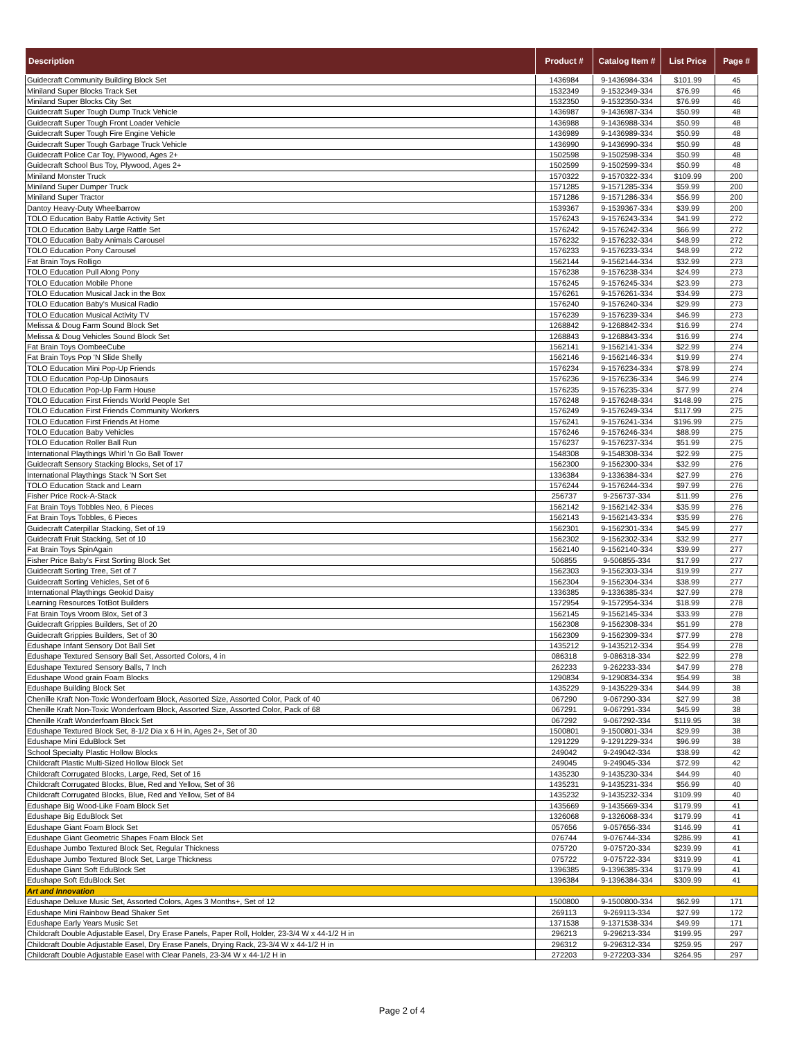| Description | Product # | Catalog Item # | List Price | Page # |
| --- | --- | --- | --- | --- |
| Guidecraft Community Building Block Set | 1436984 | 9-1436984-334 | $101.99 | 45 |
| Miniland Super Blocks Track Set | 1532349 | 9-1532349-334 | $76.99 | 46 |
| Miniland Super Blocks City Set | 1532350 | 9-1532350-334 | $76.99 | 46 |
| Guidecraft Super Tough Dump Truck Vehicle | 1436987 | 9-1436987-334 | $50.99 | 48 |
| Guidecraft Super Tough Front Loader Vehicle | 1436988 | 9-1436988-334 | $50.99 | 48 |
| Guidecraft Super Tough Fire Engine Vehicle | 1436989 | 9-1436989-334 | $50.99 | 48 |
| Guidecraft Super Tough Garbage Truck Vehicle | 1436990 | 9-1436990-334 | $50.99 | 48 |
| Guidecraft Police Car Toy, Plywood, Ages 2+ | 1502598 | 9-1502598-334 | $50.99 | 48 |
| Guidecraft School Bus Toy, Plywood, Ages 2+ | 1502599 | 9-1502599-334 | $50.99 | 48 |
| Miniland Monster Truck | 1570322 | 9-1570322-334 | $109.99 | 200 |
| Miniland Super Dumper Truck | 1571285 | 9-1571285-334 | $59.99 | 200 |
| Miniland Super Tractor | 1571286 | 9-1571286-334 | $56.99 | 200 |
| Dantoy Heavy-Duty Wheelbarrow | 1539367 | 9-1539367-334 | $39.99 | 200 |
| TOLO Education Baby Rattle Activity Set | 1576243 | 9-1576243-334 | $41.99 | 272 |
| TOLO Education Baby Large Rattle Set | 1576242 | 9-1576242-334 | $66.99 | 272 |
| TOLO Education Baby Animals Carousel | 1576232 | 9-1576232-334 | $48.99 | 272 |
| TOLO Education Pony Carousel | 1576233 | 9-1576233-334 | $48.99 | 272 |
| Fat Brain Toys Rolligo | 1562144 | 9-1562144-334 | $32.99 | 273 |
| TOLO Education Pull Along Pony | 1576238 | 9-1576238-334 | $24.99 | 273 |
| TOLO Education Mobile Phone | 1576245 | 9-1576245-334 | $23.99 | 273 |
| TOLO Education Musical Jack in the Box | 1576261 | 9-1576261-334 | $34.99 | 273 |
| TOLO Education Baby's Musical Radio | 1576240 | 9-1576240-334 | $29.99 | 273 |
| TOLO Education Musical Activity TV | 1576239 | 9-1576239-334 | $46.99 | 273 |
| Melissa & Doug Farm Sound Block Set | 1268842 | 9-1268842-334 | $16.99 | 274 |
| Melissa & Doug Vehicles Sound Block Set | 1268843 | 9-1268843-334 | $16.99 | 274 |
| Fat Brain Toys OombeeCube | 1562141 | 9-1562141-334 | $22.99 | 274 |
| Fat Brain Toys Pop 'N Slide Shelly | 1562146 | 9-1562146-334 | $19.99 | 274 |
| TOLO Education Mini Pop-Up Friends | 1576234 | 9-1576234-334 | $78.99 | 274 |
| TOLO Education Pop-Up Dinosaurs | 1576236 | 9-1576236-334 | $46.99 | 274 |
| TOLO Education Pop-Up Farm House | 1576235 | 9-1576235-334 | $77.99 | 274 |
| TOLO Education First Friends World People Set | 1576248 | 9-1576248-334 | $148.99 | 275 |
| TOLO Education First Friends Community Workers | 1576249 | 9-1576249-334 | $117.99 | 275 |
| TOLO Education First Friends At Home | 1576241 | 9-1576241-334 | $196.99 | 275 |
| TOLO Education Baby Vehicles | 1576246 | 9-1576246-334 | $88.99 | 275 |
| TOLO Education Roller Ball Run | 1576237 | 9-1576237-334 | $51.99 | 275 |
| International Playthings Whirl 'n Go Ball Tower | 1548308 | 9-1548308-334 | $22.99 | 275 |
| Guidecraft Sensory Stacking Blocks, Set of 17 | 1562300 | 9-1562300-334 | $32.99 | 276 |
| International Playthings Stack 'N Sort Set | 1336384 | 9-1336384-334 | $27.99 | 276 |
| TOLO Education Stack and Learn | 1576244 | 9-1576244-334 | $97.99 | 276 |
| Fisher Price Rock-A-Stack | 256737 | 9-256737-334 | $11.99 | 276 |
| Fat Brain Toys Tobbles Neo, 6 Pieces | 1562142 | 9-1562142-334 | $35.99 | 276 |
| Fat Brain Toys Tobbles, 6 Pieces | 1562143 | 9-1562143-334 | $35.99 | 276 |
| Guidecraft Caterpillar Stacking, Set of 19 | 1562301 | 9-1562301-334 | $45.99 | 277 |
| Guidecraft Fruit Stacking, Set of 10 | 1562302 | 9-1562302-334 | $32.99 | 277 |
| Fat Brain Toys SpinAgain | 1562140 | 9-1562140-334 | $39.99 | 277 |
| Fisher Price Baby's First Sorting Block Set | 506855 | 9-506855-334 | $17.99 | 277 |
| Guidecraft Sorting Tree, Set of 7 | 1562303 | 9-1562303-334 | $19.99 | 277 |
| Guidecraft Sorting Vehicles, Set of 6 | 1562304 | 9-1562304-334 | $38.99 | 277 |
| International Playthings Geokid Daisy | 1336385 | 9-1336385-334 | $27.99 | 278 |
| Learning Resources TotBot Builders | 1572954 | 9-1572954-334 | $18.99 | 278 |
| Fat Brain Toys Vroom Blox, Set of 3 | 1562145 | 9-1562145-334 | $33.99 | 278 |
| Guidecraft Grippies Builders, Set of 20 | 1562308 | 9-1562308-334 | $51.99 | 278 |
| Guidecraft Grippies Builders, Set of 30 | 1562309 | 9-1562309-334 | $77.99 | 278 |
| Edushape Infant Sensory Dot Ball Set | 1435212 | 9-1435212-334 | $54.99 | 278 |
| Edushape Textured Sensory Ball Set, Assorted Colors, 4 in | 086318 | 9-086318-334 | $22.99 | 278 |
| Edushape Textured Sensory Balls, 7 Inch | 262233 | 9-262233-334 | $47.99 | 278 |
| Edushape Wood grain Foam Blocks | 1290834 | 9-1290834-334 | $54.99 | 38 |
| Edushape Building Block Set | 1435229 | 9-1435229-334 | $44.99 | 38 |
| Chenille Kraft Non-Toxic Wonderfoam Block, Assorted Size, Assorted Color, Pack of 40 | 067290 | 9-067290-334 | $27.99 | 38 |
| Chenille Kraft Non-Toxic Wonderfoam Block, Assorted Size, Assorted Color, Pack of 68 | 067291 | 9-067291-334 | $45.99 | 38 |
| Chenille Kraft Wonderfoam Block Set | 067292 | 9-067292-334 | $119.95 | 38 |
| Edushape Textured Block Set, 8-1/2 Dia x 6 H in, Ages 2+, Set of 30 | 1500801 | 9-1500801-334 | $29.99 | 38 |
| Edushape Mini EduBlock Set | 1291229 | 9-1291229-334 | $96.99 | 38 |
| School Specialty Plastic Hollow Blocks | 249042 | 9-249042-334 | $38.99 | 42 |
| Childcraft Plastic Multi-Sized Hollow Block Set | 249045 | 9-249045-334 | $72.99 | 42 |
| Childcraft Corrugated Blocks, Large, Red, Set of 16 | 1435230 | 9-1435230-334 | $44.99 | 40 |
| Childcraft Corrugated Blocks, Blue, Red and Yellow, Set of 36 | 1435231 | 9-1435231-334 | $56.99 | 40 |
| Childcraft Corrugated Blocks, Blue, Red and Yellow, Set of 84 | 1435232 | 9-1435232-334 | $109.99 | 40 |
| Edushape Big Wood-Like Foam Block Set | 1435669 | 9-1435669-334 | $179.99 | 41 |
| Edushape Big EduBlock Set | 1326068 | 9-1326068-334 | $179.99 | 41 |
| Edushape Giant Foam Block Set | 057656 | 9-057656-334 | $146.99 | 41 |
| Edushape Giant Geometric Shapes Foam Block Set | 076744 | 9-076744-334 | $286.99 | 41 |
| Edushape Jumbo Textured Block Set, Regular Thickness | 075720 | 9-075720-334 | $239.99 | 41 |
| Edushape Jumbo Textured Block Set, Large Thickness | 075722 | 9-075722-334 | $319.99 | 41 |
| Edushape Giant Soft EduBlock Set | 1396385 | 9-1396385-334 | $179.99 | 41 |
| Edushape Soft EduBlock Set | 1396384 | 9-1396384-334 | $309.99 | 41 |
| Art and Innovation | | | | |
| Edushape Deluxe Music Set, Assorted Colors, Ages 3 Months+, Set of 12 | 1500800 | 9-1500800-334 | $62.99 | 171 |
| Edushape Mini Rainbow Bead Shaker Set | 269113 | 9-269113-334 | $27.99 | 172 |
| Edushape Early Years Music Set | 1371538 | 9-1371538-334 | $49.99 | 171 |
| Childcraft Double Adjustable Easel, Dry Erase Panels, Paper Roll, Holder, 23-3/4 W x 44-1/2 H in | 296213 | 9-296213-334 | $199.95 | 297 |
| Childcraft Double Adjustable Easel, Dry Erase Panels, Drying Rack, 23-3/4 W x 44-1/2 H in | 296312 | 9-296312-334 | $259.95 | 297 |
| Childcraft Double Adjustable Easel with Clear Panels, 23-3/4 W x 44-1/2 H in | 272203 | 9-272203-334 | $264.95 | 297 |
Page 2 of 4